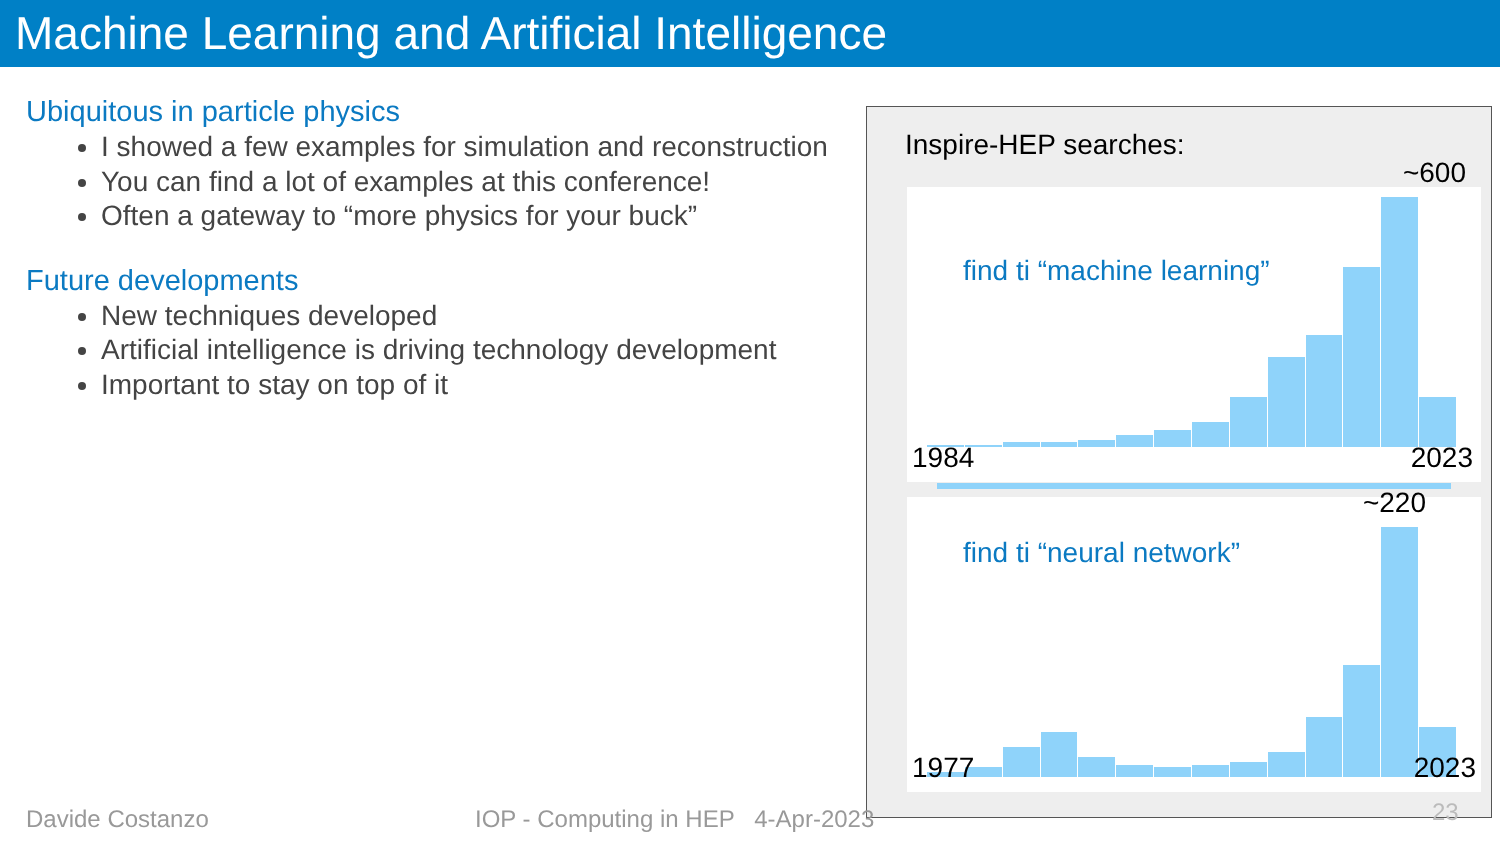Machine Learning and Artificial Intelligence
Ubiquitous in particle physics
I showed a few examples for simulation and reconstruction
You can find a lot of examples at this conference!
Often a gateway to “more physics for your buck”
Future developments
New techniques developed
Artificial intelligence is driving technology development
Important to stay on top of it
Inspire-HEP searches:
~600
find ti “machine learning”
1984 2023
~220
find ti “neural network”
1977 2023
Davide Costanzo
IOP - Computing in HEP 4-Apr-2023
23